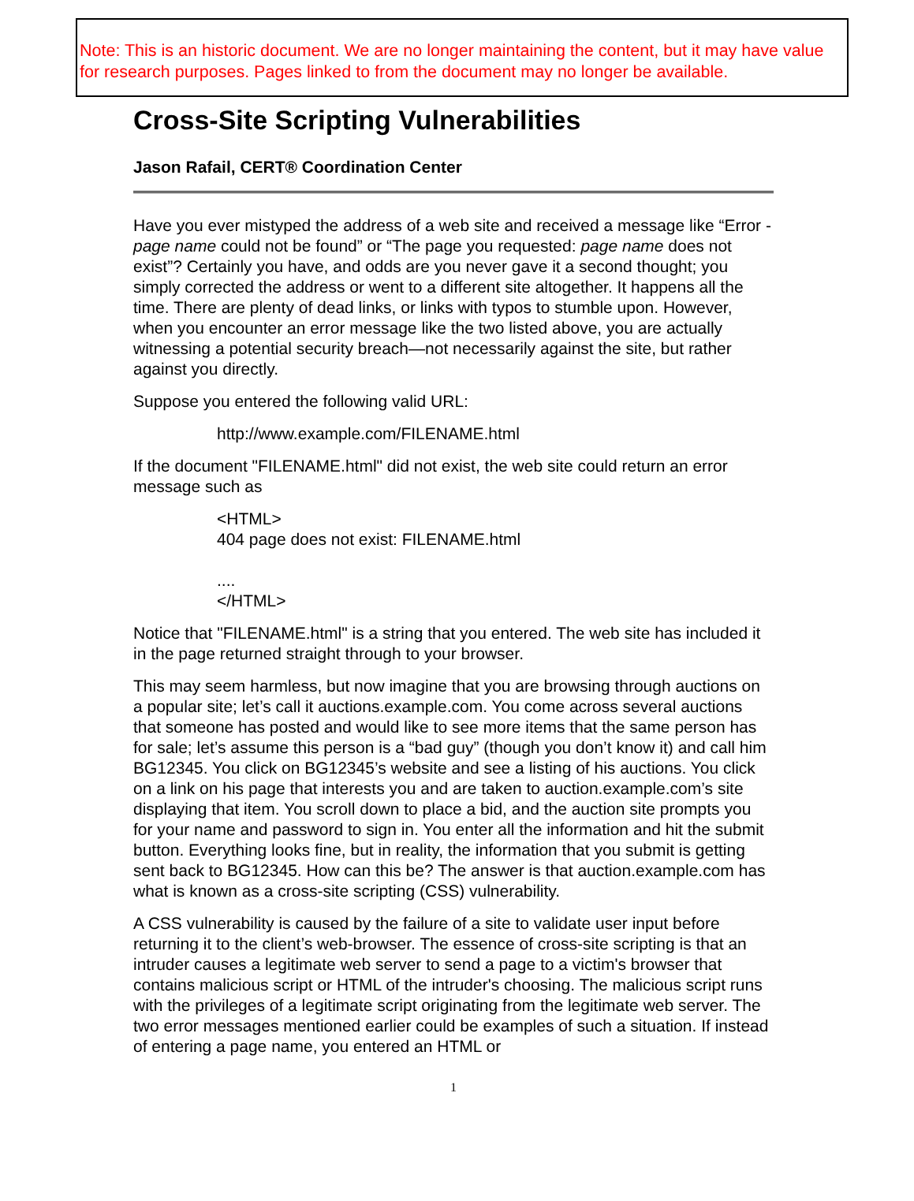Note: This is an historic document. We are no longer maintaining the content, but it may have value for research purposes. Pages linked to from the document may no longer be available.
Cross-Site Scripting Vulnerabilities
Jason Rafail, CERT® Coordination Center
Have you ever mistyped the address of a web site and received a message like “Error - page name could not be found” or “The page you requested: page name does not exist”? Certainly you have, and odds are you never gave it a second thought; you simply corrected the address or went to a different site altogether. It happens all the time. There are plenty of dead links, or links with typos to stumble upon. However, when you encounter an error message like the two listed above, you are actually witnessing a potential security breach—not necessarily against the site, but rather against you directly.
Suppose you entered the following valid URL:
http://www.example.com/FILENAME.html
If the document "FILENAME.html" did not exist, the web site could return an error message such as
<HTML>
404 page does not exist: FILENAME.html
....
</HTML>
Notice that "FILENAME.html" is a string that you entered. The web site has included it in the page returned straight through to your browser.
This may seem harmless, but now imagine that you are browsing through auctions on a popular site; let’s call it auctions.example.com. You come across several auctions that someone has posted and would like to see more items that the same person has for sale; let’s assume this person is a “bad guy” (though you don’t know it) and call him BG12345. You click on BG12345’s website and see a listing of his auctions. You click on a link on his page that interests you and are taken to auction.example.com’s site displaying that item. You scroll down to place a bid, and the auction site prompts you for your name and password to sign in. You enter all the information and hit the submit button. Everything looks fine, but in reality, the information that you submit is getting sent back to BG12345. How can this be? The answer is that auction.example.com has what is known as a cross-site scripting (CSS) vulnerability.
A CSS vulnerability is caused by the failure of a site to validate user input before returning it to the client’s web-browser. The essence of cross-site scripting is that an intruder causes a legitimate web server to send a page to a victim's browser that contains malicious script or HTML of the intruder's choosing. The malicious script runs with the privileges of a legitimate script originating from the legitimate web server. The two error messages mentioned earlier could be examples of such a situation. If instead of entering a page name, you entered an HTML or
1